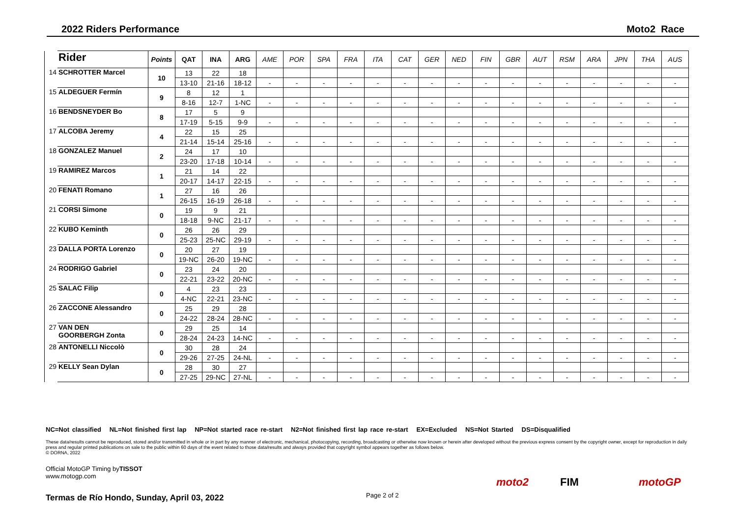2022 Riders Performance Moto2 Race
| | Rider | Points | QAT | INA | ARG | AME | POR | SPA | FRA | ITA | CAT | GER | NED | FIN | GBR | AUT | RSM | ARA | JPN | THA | AUS |
| 14 | SCHROTTER Marcel | 10 | 13 | 22 | 18 | | | | | | | | | | | | | | | | |
| | | | 13-10 | 21-16 | 18-12 | - | - | - | - | - | - | - | - | - | - | - | - | - | - | - | - |
| 15 | ALDEGUER Fermín | 9 | 8 | 12 | 1 | | | | | | | | | | | | | | | | |
| | | | 8-16 | 12-7 | 1-NC | - | - | - | - | - | - | - | - | - | - | - | - | - | - | - | - |
| 16 | BENDSNEYDER Bo | 8 | 17 | 5 | 9 | | | | | | | | | | | | | | | | |
| | | | 17-19 | 5-15 | 9-9 | - | - | - | - | - | - | - | - | - | - | - | - | - | - | - | - |
| 17 | ALCOBA Jeremy | 4 | 22 | 15 | 25 | | | | | | | | | | | | | | | | |
| | | | 21-14 | 15-14 | 25-16 | - | - | - | - | - | - | - | - | - | - | - | - | - | - | - | - |
| 18 | GONZALEZ Manuel | 2 | 24 | 17 | 10 | | | | | | | | | | | | | | | | |
| | | | 23-20 | 17-18 | 10-14 | - | - | - | - | - | - | - | - | - | - | - | - | - | - | - | - |
| 19 | RAMIREZ Marcos | 1 | 21 | 14 | 22 | | | | | | | | | | | | | | | | |
| | | | 20-17 | 14-17 | 22-15 | - | - | - | - | - | - | - | - | - | - | - | - | - | - | - | - |
| 20 | FENATI Romano | 1 | 27 | 16 | 26 | | | | | | | | | | | | | | | | |
| | | | 26-15 | 16-19 | 26-18 | - | - | - | - | - | - | - | - | - | - | - | - | - | - | - | - |
| 21 | CORSI Simone | 0 | 19 | 9 | 21 | | | | | | | | | | | | | | | | |
| | | | 18-18 | 9-NC | 21-17 | - | - | - | - | - | - | - | - | - | - | - | - | - | - | - | - |
| 22 | KUBO Keminth | 0 | 26 | 26 | 29 | | | | | | | | | | | | | | | | |
| | | | 25-23 | 25-NC | 29-19 | - | - | - | - | - | - | - | - | - | - | - | - | - | - | - | - |
| 23 | DALLA PORTA Lorenzo | 0 | 20 | 27 | 19 | | | | | | | | | | | | | | | | |
| | | | 19-NC | 26-20 | 19-NC | - | - | - | - | - | - | - | - | - | - | - | - | - | - | - | - |
| 24 | RODRIGO Gabriel | 0 | 23 | 24 | 20 | | | | | | | | | | | | | | | | |
| | | | 22-21 | 23-22 | 20-NC | - | - | - | - | - | - | - | - | - | - | - | - | - | - | - | - |
| 25 | SALAC Filip | 0 | 4 | 23 | 23 | | | | | | | | | | | | | | | | |
| | | | 4-NC | 22-21 | 23-NC | - | - | - | - | - | - | - | - | - | - | - | - | - | - | - | - |
| 26 | ZACCONE Alessandro | 0 | 25 | 29 | 28 | | | | | | | | | | | | | | | | |
| | | | 24-22 | 28-24 | 28-NC | - | - | - | - | - | - | - | - | - | - | - | - | - | - | - | - |
| 27 | VAN DEN GOORBERGH Zonta | 0 | 29 | 25 | 14 | | | | | | | | | | | | | | | | |
| | | | 28-24 | 24-23 | 14-NC | - | - | - | - | - | - | - | - | - | - | - | - | - | - | - | - |
| 28 | ANTONELLI Niccolò | 0 | 30 | 28 | 24 | | | | | | | | | | | | | | | | |
| | | | 29-26 | 27-25 | 24-NL | - | - | - | - | - | - | - | - | - | - | - | - | - | - | - | - |
| 29 | KELLY Sean Dylan | 0 | 28 | 30 | 27 | | | | | | | | | | | | | | | | |
| | | | 27-25 | 29-NC | 27-NL | - | - | - | - | - | - | - | - | - | - | - | - | - | - | - | - |
NC=Not classified NL=Not finished first lap NP=Not started race re-start N2=Not finished first lap race re-start EX=Excluded NS=Not Started DS=Disqualified
These data/results cannot be reproduced, stored and/or transmitted in whole or in part by any manner of electronic, mechanical, photocopying, recording, broadcasting or otherwise now known or herein after developed without the previous express consent by the copyright owner, except for reproduction in daily press and regular printed publications on sale to the public within 60 days of the event related to those data/results and always provided that copyright symbol appears together as follows below.
© DORNA, 2022
Official MotoGP Timing byTISSOT
www.motogp.com
Termas de Río Hondo, Sunday, April 03, 2022
Page 2 of 2
moto2 FIM motoGP